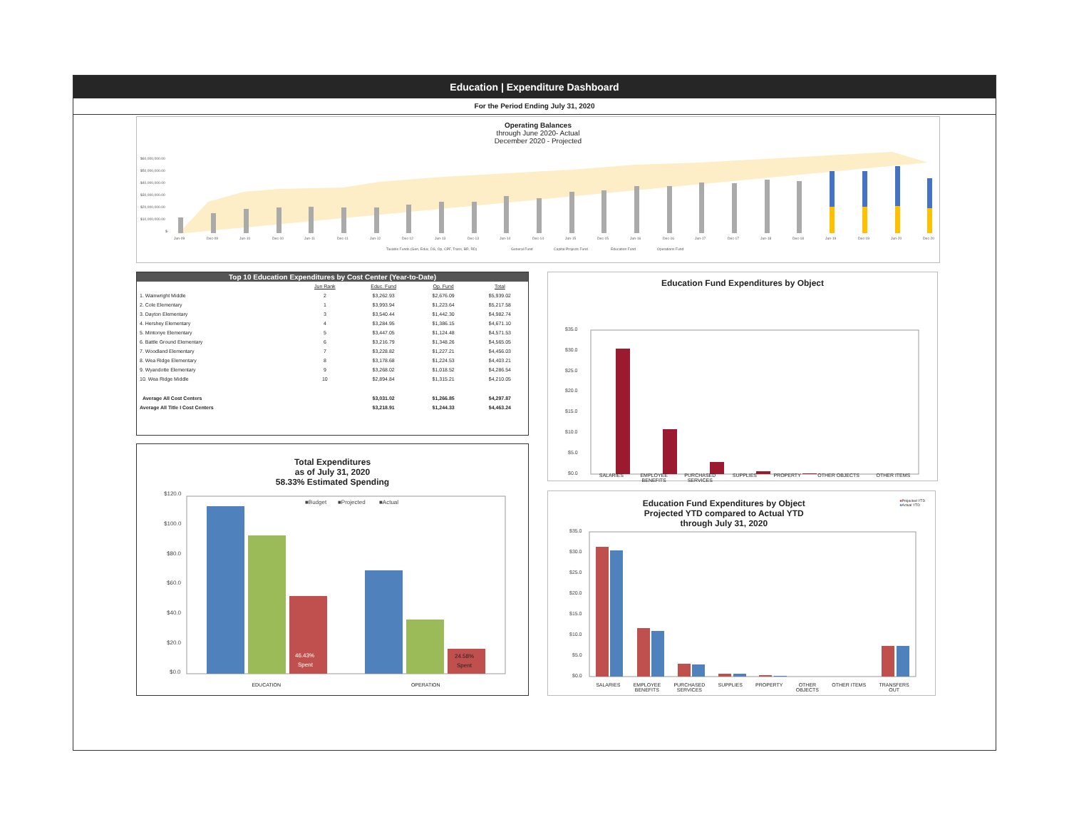Education | Expenditure Dashboard
For the Period Ending July 31, 2020
Operating Balances
through June 2020- Actual
December 2020 - Projected
$60,000,000.00
$50,000,000.00
$40,000,000.00
$30,000,000.00
$20,000,000.00
$10,000,000.00
$-
Jun-09
Dec-09
Jun-10
Dec-10
Jun-11
Dec-11
Jun-12
Dec-12
Jun-13
Dec-13
Jun-14
Dec-14
Jun-15
Dec-15
Jun-16
Dec-16
Jun-17
Dec-17
Jun-18
Dec-18
Jun-19
Dec-19
Jun-20
Dec-20
Taxable Funds (Gen, Educ, DS, Op, CPF, Trans, BR, RD)
General Fund
Capital Projects Fund
Education Fund
Operations Fund
Top 10 Education Expenditures by Cost Center (Year-to-Date)
| | Jun Rank | Educ. Fund | Op. Fund | Total |
| --- | --- | --- | --- | --- |
| 1. Wainwright Middle | 2 | $3,262.93 | $2,676.09 | $5,939.02 |
| 2. Cole Elementary | 1 | $3,993.94 | $1,223.64 | $5,217.58 |
| 3. Dayton Elementary | 3 | $3,540.44 | $1,442.30 | $4,982.74 |
| 4. Hershey Elementary | 4 | $3,284.95 | $1,386.15 | $4,671.10 |
| 5. Mintonye Elementary | 5 | $3,447.05 | $1,124.48 | $4,571.53 |
| 6. Battle Ground Elementary | 6 | $3,216.79 | $1,348.26 | $4,565.05 |
| 7. Woodland Elementary | 7 | $3,228.82 | $1,227.21 | $4,456.03 |
| 8. Wea Ridge Elementary | 8 | $3,178.68 | $1,224.53 | $4,403.21 |
| 9. Wyandotte Elementary | 9 | $3,268.02 | $1,018.52 | $4,286.54 |
| 10. Wea Ridge Middle | 10 | $2,894.84 | $1,315.21 | $4,210.05 |
| Average All Cost Centers | | $3,031.02 | $1,266.85 | $4,297.87 |
| Average All Title I Cost Centers | | $3,218.91 | $1,244.33 | $4,463.24 |
Education Fund Expenditures by Object
$35.0
$30.0
$25.0
$20.0
$15.0
$10.0
$5.0
$0.0
SALARIES EMPLOYEE
BENEFITS PURCHASED
SERVICES SUPPLIES PROPERTY OTHER OBJECTS OTHER ITEMS
Total Expenditures
as of July 31, 2020
58.33% Estimated Spending
$120.0
$100.0
$80.0
$60.0
$40.0
$20.0
$0.0
■Budget
■Projected
■Actual
46.43%
Spent
24.58%
Spent
EDUCATION OPERATION
Education Fund Expenditures by Object
Projected YTD compared to Actual YTD
through July 31, 2020
■Projected YTD
■Actual YTD
$35.0
$30.0
$25.0
$20.0
$15.0
$10.0
$5.0
$0.0
SALARIES EMPLOYEE
BENEFITS PURCHASED
SERVICES SUPPLIES PROPERTY OTHER
OBJECTS OTHER ITEMS TRANSFERS
OUT